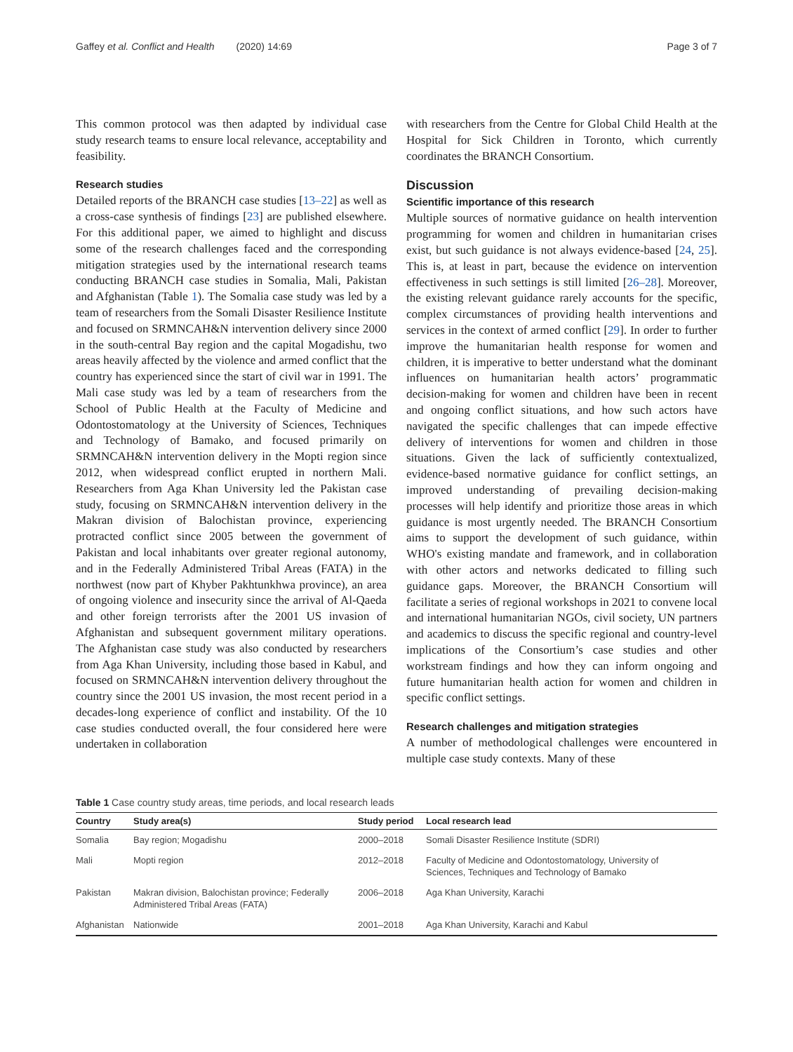Gaffey et al. Conflict and Health (2020) 14:69 Page 3 of 7
This common protocol was then adapted by individual case study research teams to ensure local relevance, acceptability and feasibility.
Research studies
Detailed reports of the BRANCH case studies [13–22] as well as a cross-case synthesis of findings [23] are published elsewhere. For this additional paper, we aimed to highlight and discuss some of the research challenges faced and the corresponding mitigation strategies used by the international research teams conducting BRANCH case studies in Somalia, Mali, Pakistan and Afghanistan (Table 1). The Somalia case study was led by a team of researchers from the Somali Disaster Resilience Institute and focused on SRMNCAH&N intervention delivery since 2000 in the south-central Bay region and the capital Mogadishu, two areas heavily affected by the violence and armed conflict that the country has experienced since the start of civil war in 1991. The Mali case study was led by a team of researchers from the School of Public Health at the Faculty of Medicine and Odontostomatology at the University of Sciences, Techniques and Technology of Bamako, and focused primarily on SRMNCAH&N intervention delivery in the Mopti region since 2012, when widespread conflict erupted in northern Mali. Researchers from Aga Khan University led the Pakistan case study, focusing on SRMNCAH&N intervention delivery in the Makran division of Balochistan province, experiencing protracted conflict since 2005 between the government of Pakistan and local inhabitants over greater regional autonomy, and in the Federally Administered Tribal Areas (FATA) in the northwest (now part of Khyber Pakhtunkhwa province), an area of ongoing violence and insecurity since the arrival of Al-Qaeda and other foreign terrorists after the 2001 US invasion of Afghanistan and subsequent government military operations. The Afghanistan case study was also conducted by researchers from Aga Khan University, including those based in Kabul, and focused on SRMNCAH&N intervention delivery throughout the country since the 2001 US invasion, the most recent period in a decades-long experience of conflict and instability. Of the 10 case studies conducted overall, the four considered here were undertaken in collaboration
with researchers from the Centre for Global Child Health at the Hospital for Sick Children in Toronto, which currently coordinates the BRANCH Consortium.
Discussion
Scientific importance of this research
Multiple sources of normative guidance on health intervention programming for women and children in humanitarian crises exist, but such guidance is not always evidence-based [24, 25]. This is, at least in part, because the evidence on intervention effectiveness in such settings is still limited [26–28]. Moreover, the existing relevant guidance rarely accounts for the specific, complex circumstances of providing health interventions and services in the context of armed conflict [29]. In order to further improve the humanitarian health response for women and children, it is imperative to better understand what the dominant influences on humanitarian health actors’ programmatic decision-making for women and children have been in recent and ongoing conflict situations, and how such actors have navigated the specific challenges that can impede effective delivery of interventions for women and children in those situations. Given the lack of sufficiently contextualized, evidence-based normative guidance for conflict settings, an improved understanding of prevailing decision-making processes will help identify and prioritize those areas in which guidance is most urgently needed. The BRANCH Consortium aims to support the development of such guidance, within WHO's existing mandate and framework, and in collaboration with other actors and networks dedicated to filling such guidance gaps. Moreover, the BRANCH Consortium will facilitate a series of regional workshops in 2021 to convene local and international humanitarian NGOs, civil society, UN partners and academics to discuss the specific regional and country-level implications of the Consortium’s case studies and other workstream findings and how they can inform ongoing and future humanitarian health action for women and children in specific conflict settings.
Research challenges and mitigation strategies
A number of methodological challenges were encountered in multiple case study contexts. Many of these
Table 1 Case country study areas, time periods, and local research leads
| Country | Study area(s) | Study period | Local research lead |
| --- | --- | --- | --- |
| Somalia | Bay region; Mogadishu | 2000–2018 | Somali Disaster Resilience Institute (SDRI) |
| Mali | Mopti region | 2012–2018 | Faculty of Medicine and Odontostomatology, University of Sciences, Techniques and Technology of Bamako |
| Pakistan | Makran division, Balochistan province; Federally Administered Tribal Areas (FATA) | 2006–2018 | Aga Khan University, Karachi |
| Afghanistan | Nationwide | 2001–2018 | Aga Khan University, Karachi and Kabul |